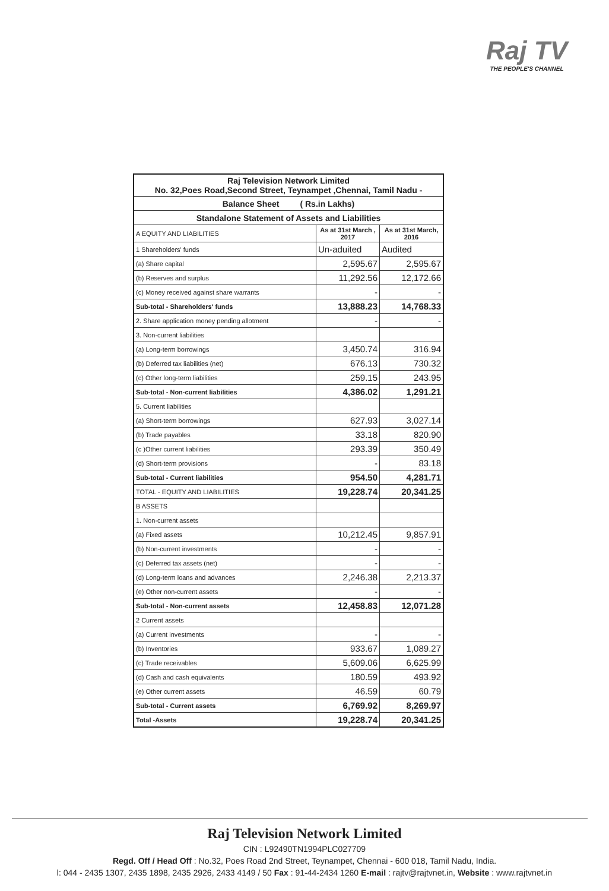Raj TV
THE PEOPLE'S CHANNEL
| Raj Television Network Limited No. 32,Poes Road,Second Street, Teynampet ,Chennai, Tamil Nadu - | | |
| Balance Sheet ( Rs.in Lakhs) | | |
| Standalone Statement of Assets and Liabilities | | |
| A EQUITY AND LIABILITIES | As at 31st March , 2017 | As at 31st March, 2016 |
| 1 Shareholders' funds | Un-aduited | Audited |
| (a) Share capital | 2,595.67 | 2,595.67 |
| (b) Reserves and surplus | 11,292.56 | 12,172.66 |
| (c) Money received against share warrants | - | - |
| Sub-total - Shareholders' funds | 13,888.23 | 14,768.33 |
| 2. Share application money pending allotment | - | - |
| 3. Non-current liabilities | | |
| (a) Long-term borrowings | 3,450.74 | 316.94 |
| (b) Deferred tax liabilities (net) | 676.13 | 730.32 |
| (c) Other long-term liabilities | 259.15 | 243.95 |
| Sub-total - Non-current liabilities | 4,386.02 | 1,291.21 |
| 5. Current liabilities | | |
| (a) Short-term borrowings | 627.93 | 3,027.14 |
| (b) Trade payables | 33.18 | 820.90 |
| (c )Other current liabilities | 293.39 | 350.49 |
| (d) Short-term provisions | - | 83.18 |
| Sub-total - Current liabilities | 954.50 | 4,281.71 |
| TOTAL - EQUITY AND LIABILITIES | 19,228.74 | 20,341.25 |
| B ASSETS | | |
| 1. Non-current assets | | |
| (a) Fixed assets | 10,212.45 | 9,857.91 |
| (b) Non-current investments | - | - |
| (c) Deferred tax assets (net) | - | - |
| (d) Long-term loans and advances | 2,246.38 | 2,213.37 |
| (e) Other non-current assets | - | - |
| Sub-total - Non-current assets | 12,458.83 | 12,071.28 |
| 2 Current assets | | |
| (a) Current investments | - | - |
| (b) Inventories | 933.67 | 1,089.27 |
| (c) Trade receivables | 5,609.06 | 6,625.99 |
| (d) Cash and cash equivalents | 180.59 | 493.92 |
| (e) Other current assets | 46.59 | 60.79 |
| Sub-total - Current assets | 6,769.92 | 8,269.97 |
| Total -Assets | 19,228.74 | 20,341.25 |
Raj Television Network Limited
CIN : L92490TN1994PLC027709
Regd. Off / Head Off : No.32, Poes Road 2nd Street, Teynampet, Chennai - 600 018, Tamil Nadu, India.
l: 044 - 2435 1307, 2435 1898, 2435 2926, 2433 4149 / 50 Fax : 91-44-2434 1260 E-mail : rajtv@rajtvnet.in, Website : www.rajtvnet.in